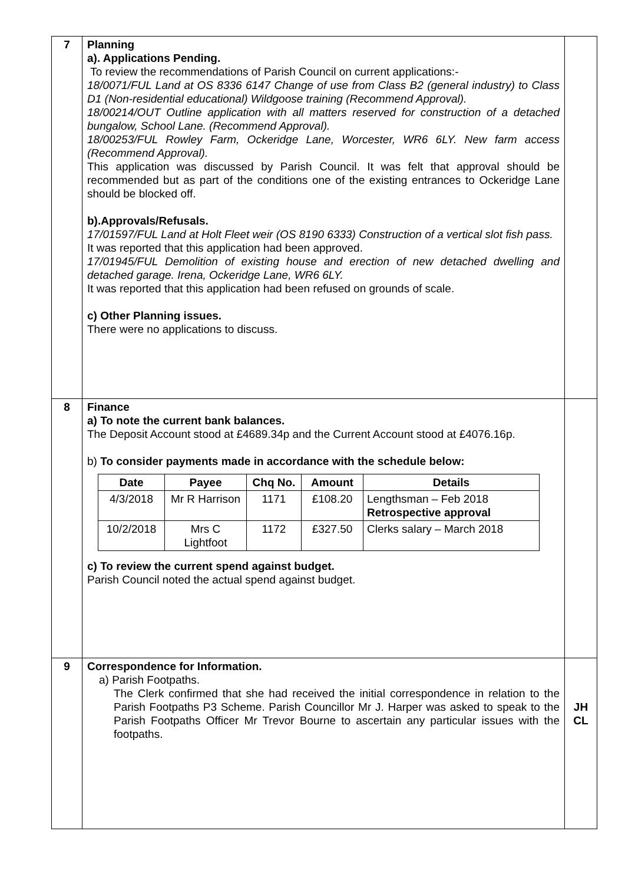| 7 | Planning a). Applications Pending. To review the recommendations of Parish Council on current applications:- 18/0071/FUL Land at OS 8336 6147 Change of use from Class B2 (general industry) to Class D1 (Non-residential educational) Wildgoose training (Recommend Approval). 18/00214/OUT Outline application with all matters reserved for construction of a detached bungalow, School Lane. (Recommend Approval). 18/00253/FUL Rowley Farm, Ockeridge Lane, Worcester, WR6 6LY. New farm access (Recommend Approval). This application was discussed by Parish Council. It was felt that approval should be recommended but as part of the conditions one of the existing entrances to Ockeridge Lane should be blocked off. b).Approvals/Refusals. 17/01597/FUL Land at Holt Fleet weir (OS 8190 6333) Construction of a vertical slot fish pass. It was reported that this application had been approved. 17/01945/FUL Demolition of existing house and erection of new detached dwelling and detached garage. Irena, Ockeridge Lane, WR6 6LY. It was reported that this application had been refused on grounds of scale. c) Other Planning issues. There were no applications to discuss. | |
| 8 | Finance a) To note the current bank balances. The Deposit Account stood at £4689.34p and the Current Account stood at £4076.16p. b) To consider payments made in accordance with the schedule below: / Date / Payee / Chq No. / Amount / Details / / --- / --- / --- / --- / --- / / 4/3/2018 / Mr R Harrison / 1171 / £108.20 / Lengthsman – Feb 2018 Retrospective approval / / 10/2/2018 / Mrs C Lightfoot / 1172 / £327.50 / Clerks salary – March 2018 / c) To review the current spend against budget. Parish Council noted the actual spend against budget. | |
| 9 | Correspondence for Information. a) Parish Footpaths. The Clerk confirmed that she had received the initial correspondence in relation to the Parish Footpaths P3 Scheme. Parish Councillor Mr J. Harper was asked to speak to the Parish Footpaths Officer Mr Trevor Bourne to ascertain any particular issues with the footpaths. | JH CL |